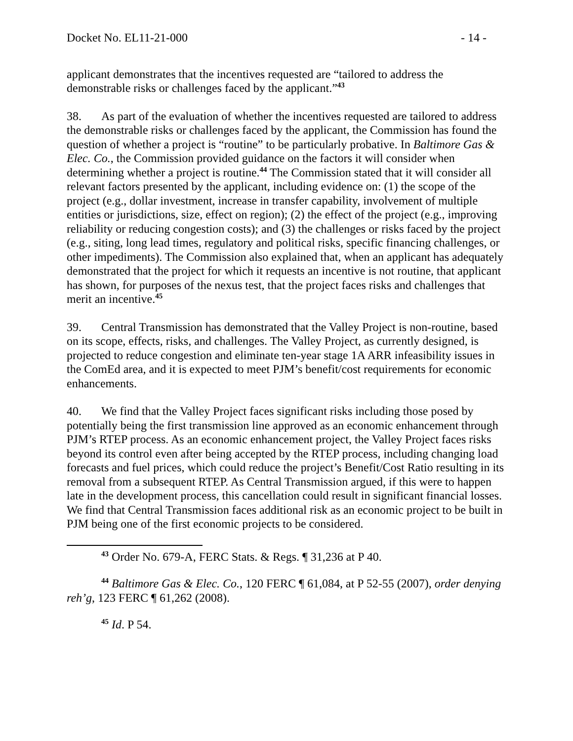Docket No. EL11-21-000 - 14 -
applicant demonstrates that the incentives requested are “tailored to address the demonstrable risks or challenges faced by the applicant.”<sup>43</sup>
38. As part of the evaluation of whether the incentives requested are tailored to address the demonstrable risks or challenges faced by the applicant, the Commission has found the question of whether a project is “routine” to be particularly probative. In Baltimore Gas & Elec. Co., the Commission provided guidance on the factors it will consider when determining whether a project is routine.<sup>44</sup> The Commission stated that it will consider all relevant factors presented by the applicant, including evidence on: (1) the scope of the project (e.g., dollar investment, increase in transfer capability, involvement of multiple entities or jurisdictions, size, effect on region); (2) the effect of the project (e.g., improving reliability or reducing congestion costs); and (3) the challenges or risks faced by the project (e.g., siting, long lead times, regulatory and political risks, specific financing challenges, or other impediments). The Commission also explained that, when an applicant has adequately demonstrated that the project for which it requests an incentive is not routine, that applicant has shown, for purposes of the nexus test, that the project faces risks and challenges that merit an incentive.<sup>45</sup>
39. Central Transmission has demonstrated that the Valley Project is non-routine, based on its scope, effects, risks, and challenges. The Valley Project, as currently designed, is projected to reduce congestion and eliminate ten-year stage 1A ARR infeasibility issues in the ComEd area, and it is expected to meet PJM’s benefit/cost requirements for economic enhancements.
40. We find that the Valley Project faces significant risks including those posed by potentially being the first transmission line approved as an economic enhancement through PJM’s RTEP process. As an economic enhancement project, the Valley Project faces risks beyond its control even after being accepted by the RTEP process, including changing load forecasts and fuel prices, which could reduce the project’s Benefit/Cost Ratio resulting in its removal from a subsequent RTEP. As Central Transmission argued, if this were to happen late in the development process, this cancellation could result in significant financial losses. We find that Central Transmission faces additional risk as an economic project to be built in PJM being one of the first economic projects to be considered.
<sup>43</sup> Order No. 679-A, FERC Stats. & Regs. ¶ 31,236 at P 40.
<sup>44</sup> Baltimore Gas & Elec. Co., 120 FERC ¶ 61,084, at P 52-55 (2007), order denying reh’g, 123 FERC ¶ 61,262 (2008).
<sup>45</sup> Id. P 54.